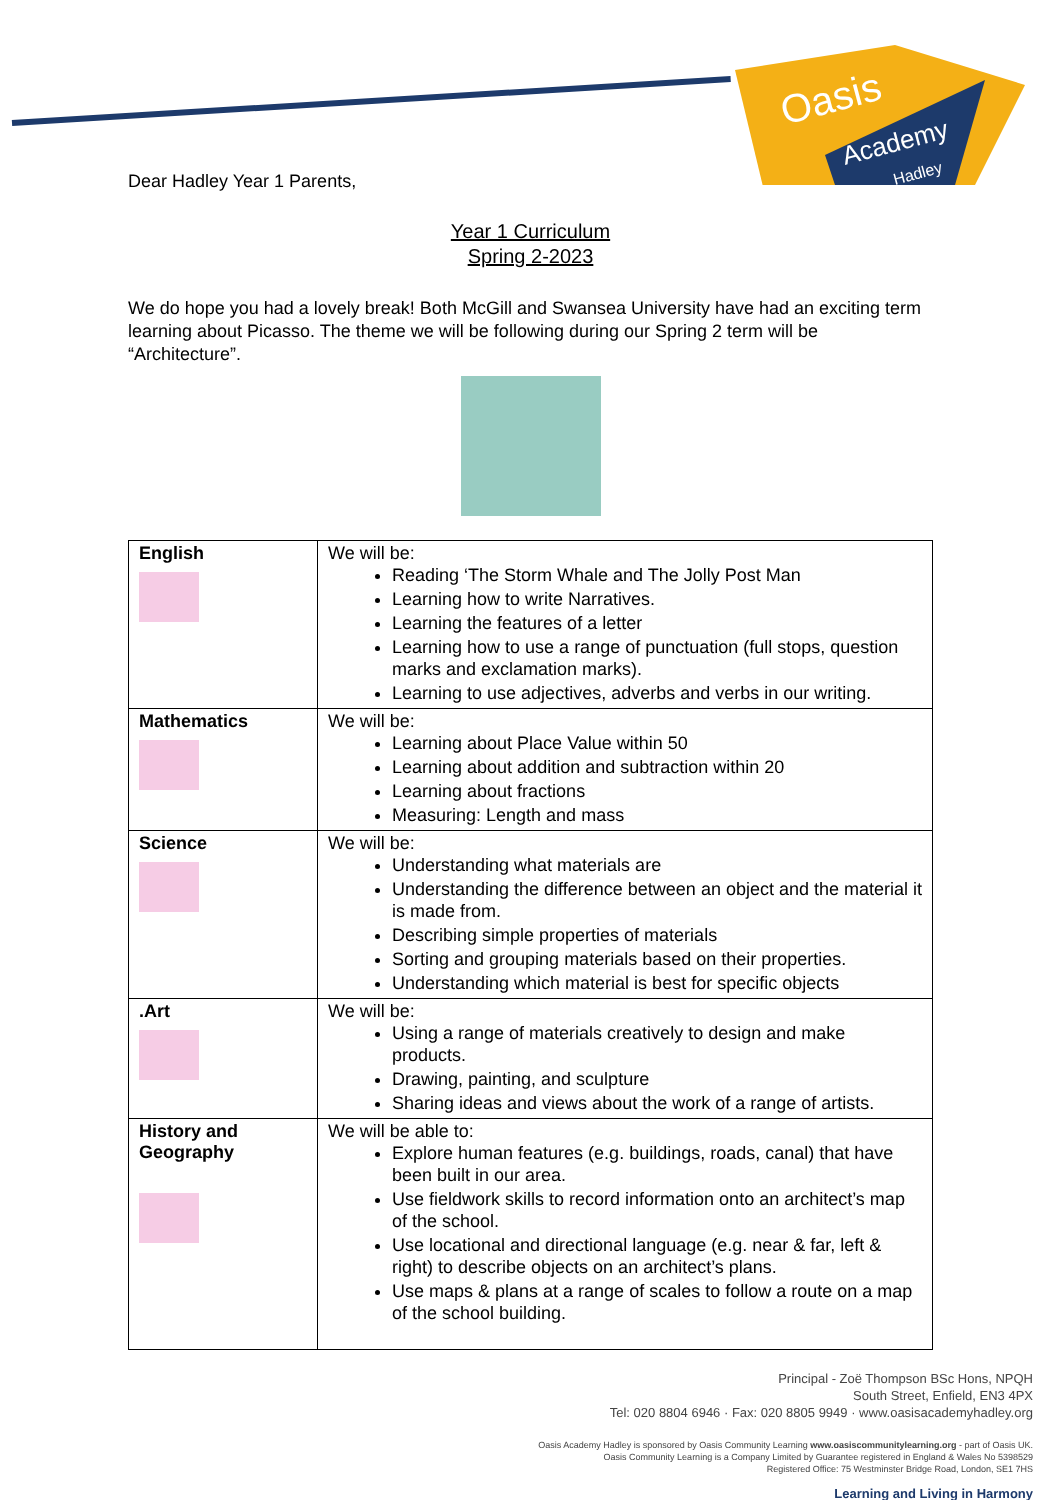Oasis
Academy
Hadley
Dear Hadley Year 1 Parents,
Year 1 Curriculum
Spring 2-2023
We do hope you had a lovely break! Both McGill and Swansea University have had an exciting term learning about Picasso. The theme we will be following during our Spring 2 term will be “Architecture”.
| English | We will be: Reading ‘The Storm Whale and The Jolly Post Man Learning how to write Narratives. Learning the features of a letter Learning how to use a range of punctuation (full stops, question marks and exclamation marks). Learning to use adjectives, adverbs and verbs in our writing. |
| Mathematics | We will be: Learning about Place Value within 50 Learning about addition and subtraction within 20 Learning about fractions Measuring: Length and mass |
| Science | We will be: Understanding what materials are Understanding the difference between an object and the material it is made from. Describing simple properties of materials Sorting and grouping materials based on their properties. Understanding which material is best for specific objects |
| .Art | We will be: Using a range of materials creatively to design and make products. Drawing, painting, and sculpture Sharing ideas and views about the work of a range of artists. |
| History and Geography | We will be able to: Explore human features (e.g. buildings, roads, canal) that have been built in our area. Use fieldwork skills to record information onto an architect’s map of the school. Use locational and directional language (e.g. near & far, left & right) to describe objects on an architect’s plans. Use maps & plans at a range of scales to follow a route on a map of the school building. |
Principal - Zoë Thompson BSc Hons, NPQH
South Street, Enfield, EN3 4PX
Tel: 020 8804 6946 · Fax: 020 8805 9949 · www.oasisacademyhadley.org
Oasis Academy Hadley is sponsored by Oasis Community Learning www.oasiscommunitylearning.org - part of Oasis UK.
Oasis Community Learning is a Company Limited by Guarantee registered in England & Wales No 5398529
Registered Office: 75 Westminster Bridge Road, London, SE1 7HS
Learning and Living in Harmony